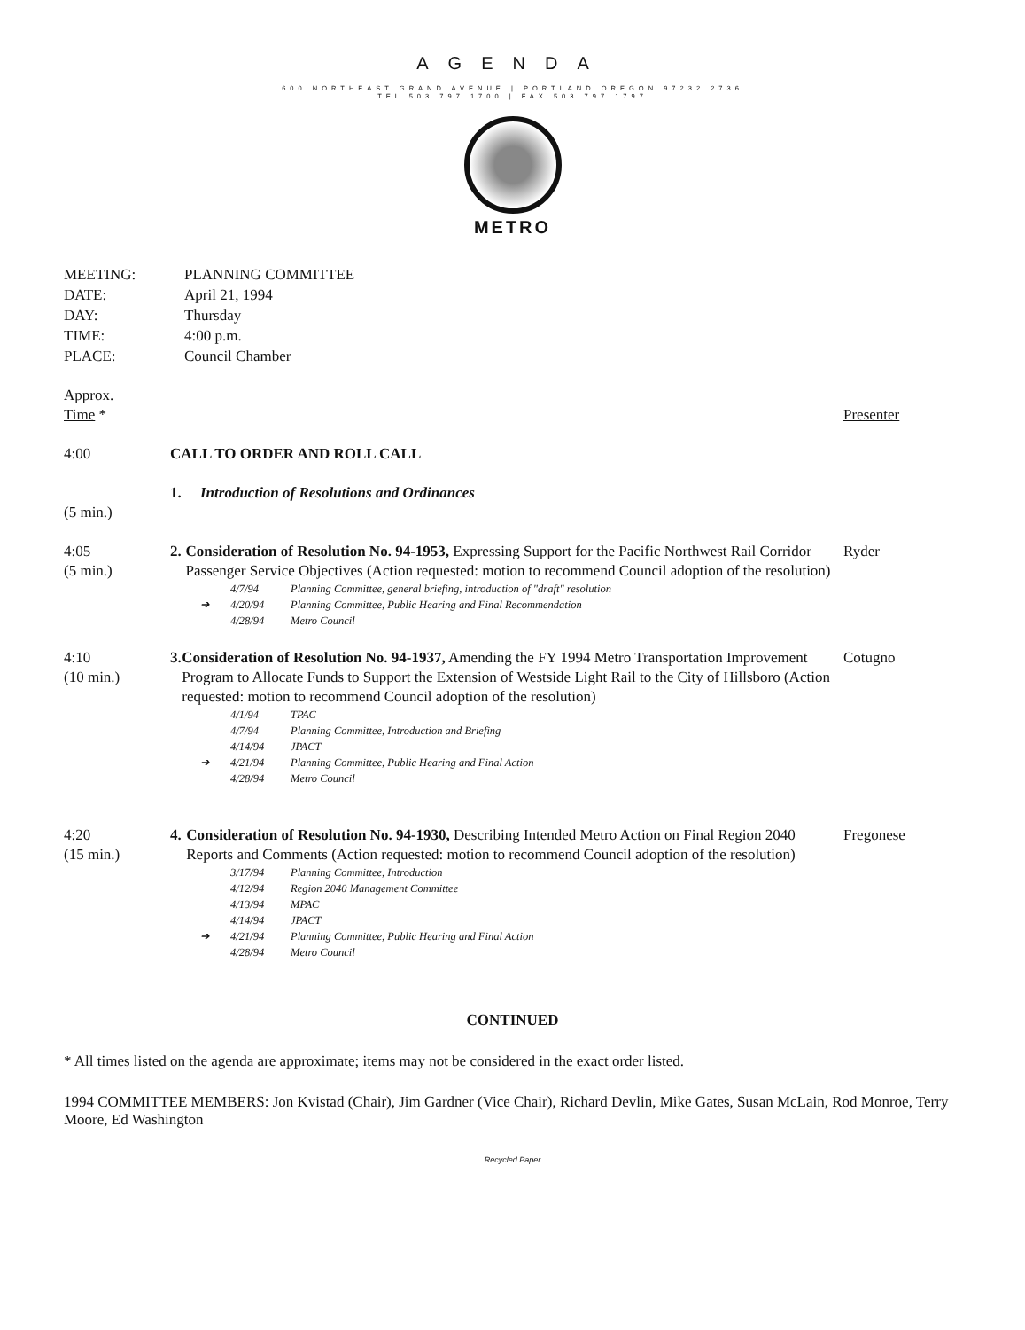AGENDA
600 NORTHEAST GRAND AVENUE | PORTLAND OREGON 97232 2736
TEL 503 797 1700 | FAX 503 797 1797
METRO
MEETING: PLANNING COMMITTEE
DATE: April 21, 1994
DAY: Thursday
TIME: 4:00 p.m.
PLACE: Council Chamber
Approx.
Time *
Presenter
4:00 CALL TO ORDER AND ROLL CALL
(5 min.) 1. Introduction of Resolutions and Ordinances
4:05
(5 min.)
2. Consideration of Resolution No. 94-1953, Expressing Support for the Pacific Northwest Rail Corridor Passenger Service Objectives (Action requested: motion to recommend Council adoption of the resolution)
4/7/94 Planning Committee, general briefing, introduction of "draft" resolution
➔ 4/20/94 Planning Committee, Public Hearing and Final Recommendation
4/28/94 Metro Council
Ryder
4:10
(10 min.)
3. Consideration of Resolution No. 94-1937, Amending the FY 1994 Metro Transportation Improvement Program to Allocate Funds to Support the Extension of Westside Light Rail to the City of Hillsboro (Action requested: motion to recommend Council adoption of the resolution)
4/1/94 TPAC
4/7/94 Planning Committee, Introduction and Briefing
4/14/94 JPACT
➔ 4/21/94 Planning Committee, Public Hearing and Final Action
4/28/94 Metro Council
Cotugno
4:20
(15 min.)
4. Consideration of Resolution No. 94-1930, Describing Intended Metro Action on Final Region 2040 Reports and Comments (Action requested: motion to recommend Council adoption of the resolution)
3/17/94 Planning Committee, Introduction
4/12/94 Region 2040 Management Committee
4/13/94 MPAC
4/14/94 JPACT
➔ 4/21/94 Planning Committee, Public Hearing and Final Action
4/28/94 Metro Council
Fregonese
CONTINUED
* All times listed on the agenda are approximate; items may not be considered in the exact order listed.
1994 COMMITTEE MEMBERS: Jon Kvistad (Chair), Jim Gardner (Vice Chair), Richard Devlin, Mike Gates, Susan McLain, Rod Monroe, Terry Moore, Ed Washington
Recycled Paper